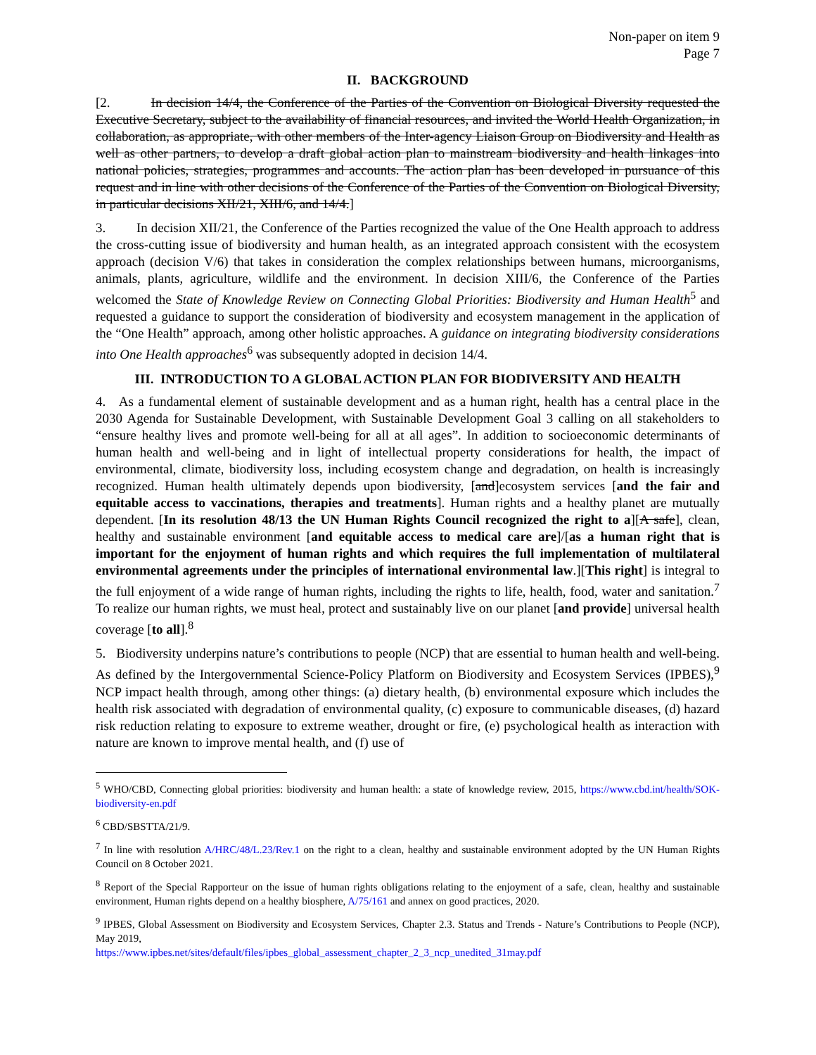Non-paper on item 9
Page 7
II. BACKGROUND
[2. In decision 14/4, the Conference of the Parties of the Convention on Biological Diversity requested the Executive Secretary, subject to the availability of financial resources, and invited the World Health Organization, in collaboration, as appropriate, with other members of the Inter-agency Liaison Group on Biodiversity and Health as well as other partners, to develop a draft global action plan to mainstream biodiversity and health linkages into national policies, strategies, programmes and accounts. The action plan has been developed in pursuance of this request and in line with other decisions of the Conference of the Parties of the Convention on Biological Diversity, in particular decisions XII/21, XIII/6, and 14/4.]
3. In decision XII/21, the Conference of the Parties recognized the value of the One Health approach to address the cross-cutting issue of biodiversity and human health, as an integrated approach consistent with the ecosystem approach (decision V/6) that takes in consideration the complex relationships between humans, microorganisms, animals, plants, agriculture, wildlife and the environment. In decision XIII/6, the Conference of the Parties welcomed the State of Knowledge Review on Connecting Global Priorities: Biodiversity and Human Health<sup>5</sup> and requested a guidance to support the consideration of biodiversity and ecosystem management in the application of the “One Health” approach, among other holistic approaches. A guidance on integrating biodiversity considerations into One Health approaches<sup>6</sup> was subsequently adopted in decision 14/4.
III. INTRODUCTION TO A GLOBAL ACTION PLAN FOR BIODIVERSITY AND HEALTH
4. As a fundamental element of sustainable development and as a human right, health has a central place in the 2030 Agenda for Sustainable Development, with Sustainable Development Goal 3 calling on all stakeholders to “ensure healthy lives and promote well-being for all at all ages”. In addition to socioeconomic determinants of human health and well-being and in light of intellectual property considerations for health, the impact of environmental, climate, biodiversity loss, including ecosystem change and degradation, on health is increasingly recognized. Human health ultimately depends upon biodiversity, [and]ecosystem services [and the fair and equitable access to vaccinations, therapies and treatments]. Human rights and a healthy planet are mutually dependent. [In its resolution 48/13 the UN Human Rights Council recognized the right to a][A safe], clean, healthy and sustainable environment [and equitable access to medical care are]/[as a human right that is important for the enjoyment of human rights and which requires the full implementation of multilateral environmental agreements under the principles of international environmental law.][This right] is integral to the full enjoyment of a wide range of human rights, including the rights to life, health, food, water and sanitation.<sup>7</sup> To realize our human rights, we must heal, protect and sustainably live on our planet [and provide] universal health coverage [to all].<sup>8</sup>
5. Biodiversity underpins nature’s contributions to people (NCP) that are essential to human health and well-being. As defined by the Intergovernmental Science-Policy Platform on Biodiversity and Ecosystem Services (IPBES),<sup>9</sup> NCP impact health through, among other things: (a) dietary health, (b) environmental exposure which includes the health risk associated with degradation of environmental quality, (c) exposure to communicable diseases, (d) hazard risk reduction relating to exposure to extreme weather, drought or fire, (e) psychological health as interaction with nature are known to improve mental health, and (f) use of
<sup>5</sup> WHO/CBD, Connecting global priorities: biodiversity and human health: a state of knowledge review, 2015, https://www.cbd.int/health/SOK-biodiversity-en.pdf
<sup>6</sup> CBD/SBSTTA/21/9.
<sup>7</sup> In line with resolution A/HRC/48/L.23/Rev.1 on the right to a clean, healthy and sustainable environment adopted by the UN Human Rights Council on 8 October 2021.
<sup>8</sup> Report of the Special Rapporteur on the issue of human rights obligations relating to the enjoyment of a safe, clean, healthy and sustainable environment, Human rights depend on a healthy biosphere, A/75/161 and annex on good practices, 2020.
<sup>9</sup> IPBES, Global Assessment on Biodiversity and Ecosystem Services, Chapter 2.3. Status and Trends - Nature’s Contributions to People (NCP), May 2019,
https://www.ipbes.net/sites/default/files/ipbes_global_assessment_chapter_2_3_ncp_unedited_31may.pdf